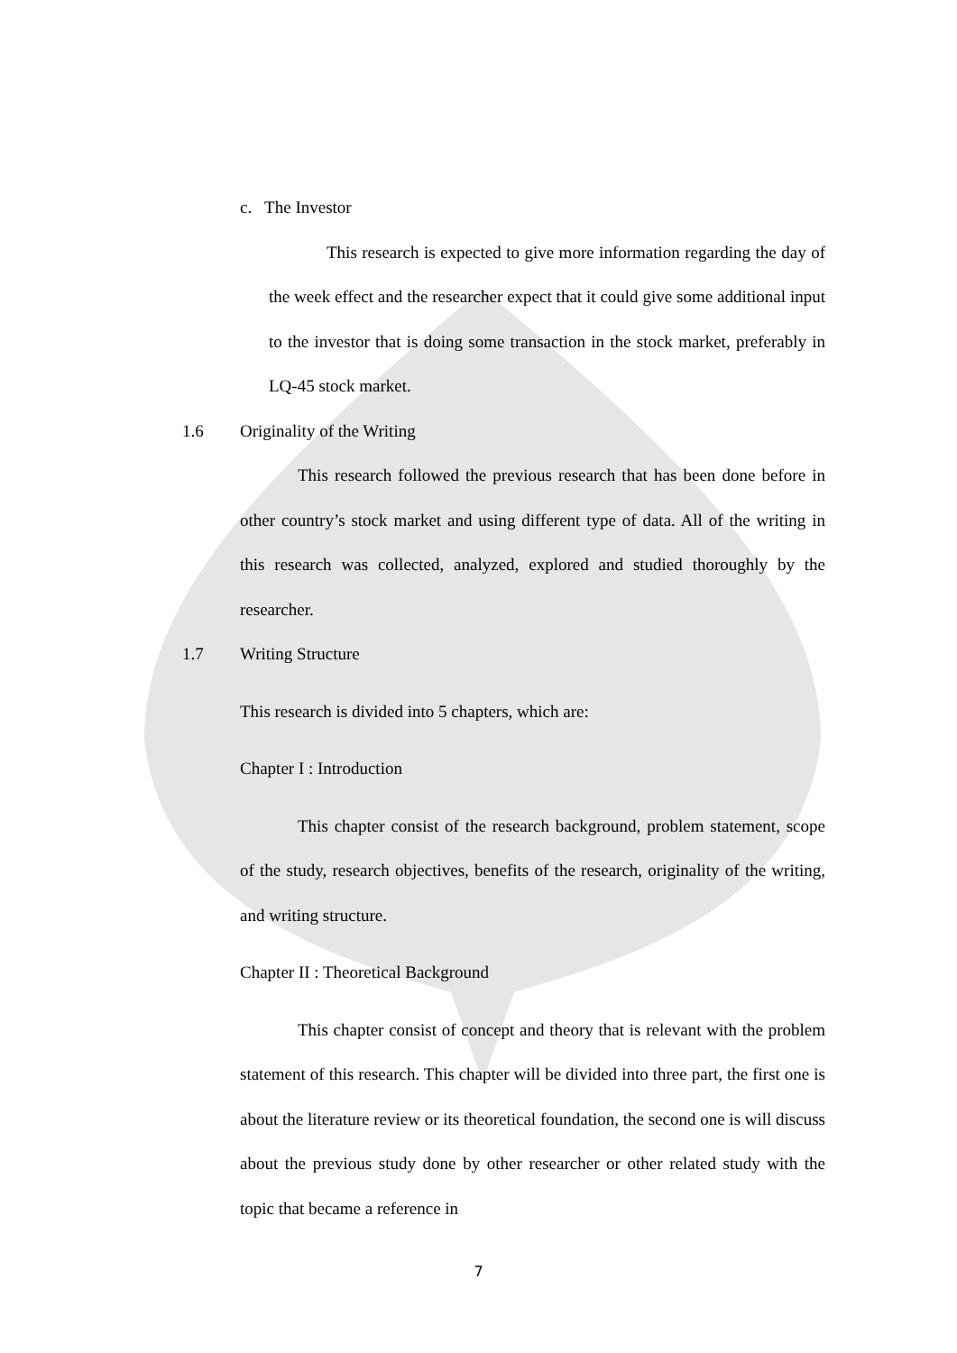c. The Investor
This research is expected to give more information regarding the day of the week effect and the researcher expect that it could give some additional input to the investor that is doing some transaction in the stock market, preferably in LQ-45 stock market.
1.6 Originality of the Writing
This research followed the previous research that has been done before in other country’s stock market and using different type of data. All of the writing in this research was collected, analyzed, explored and studied thoroughly by the researcher.
1.7 Writing Structure
This research is divided into 5 chapters, which are:
Chapter I : Introduction
This chapter consist of the research background, problem statement, scope of the study, research objectives, benefits of the research, originality of the writing, and writing structure.
Chapter II : Theoretical Background
This chapter consist of concept and theory that is relevant with the problem statement of this research. This chapter will be divided into three part, the first one is about the literature review or its theoretical foundation, the second one is will discuss about the previous study done by other researcher or other related study with the topic that became a reference in
7